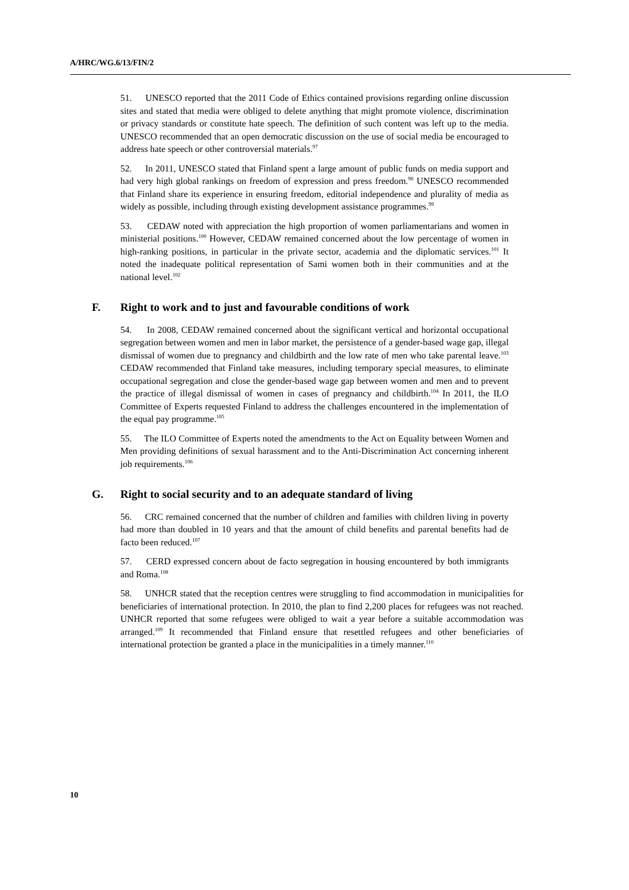A/HRC/WG.6/13/FIN/2
51. UNESCO reported that the 2011 Code of Ethics contained provisions regarding online discussion sites and stated that media were obliged to delete anything that might promote violence, discrimination or privacy standards or constitute hate speech. The definition of such content was left up to the media. UNESCO recommended that an open democratic discussion on the use of social media be encouraged to address hate speech or other controversial materials.<sup>97</sup>
52. In 2011, UNESCO stated that Finland spent a large amount of public funds on media support and had very high global rankings on freedom of expression and press freedom.<sup>98</sup> UNESCO recommended that Finland share its experience in ensuring freedom, editorial independence and plurality of media as widely as possible, including through existing development assistance programmes.<sup>99</sup>
53. CEDAW noted with appreciation the high proportion of women parliamentarians and women in ministerial positions.<sup>100</sup> However, CEDAW remained concerned about the low percentage of women in high-ranking positions, in particular in the private sector, academia and the diplomatic services.<sup>101</sup> It noted the inadequate political representation of Sami women both in their communities and at the national level.<sup>102</sup>
F. Right to work and to just and favourable conditions of work
54. In 2008, CEDAW remained concerned about the significant vertical and horizontal occupational segregation between women and men in labor market, the persistence of a gender-based wage gap, illegal dismissal of women due to pregnancy and childbirth and the low rate of men who take parental leave.<sup>103</sup> CEDAW recommended that Finland take measures, including temporary special measures, to eliminate occupational segregation and close the gender-based wage gap between women and men and to prevent the practice of illegal dismissal of women in cases of pregnancy and childbirth.<sup>104</sup> In 2011, the ILO Committee of Experts requested Finland to address the challenges encountered in the implementation of the equal pay programme.<sup>105</sup>
55. The ILO Committee of Experts noted the amendments to the Act on Equality between Women and Men providing definitions of sexual harassment and to the Anti-Discrimination Act concerning inherent job requirements.<sup>106</sup>
G. Right to social security and to an adequate standard of living
56. CRC remained concerned that the number of children and families with children living in poverty had more than doubled in 10 years and that the amount of child benefits and parental benefits had de facto been reduced.<sup>107</sup>
57. CERD expressed concern about de facto segregation in housing encountered by both immigrants and Roma.<sup>108</sup>
58. UNHCR stated that the reception centres were struggling to find accommodation in municipalities for beneficiaries of international protection. In 2010, the plan to find 2,200 places for refugees was not reached. UNHCR reported that some refugees were obliged to wait a year before a suitable accommodation was arranged.<sup>109</sup> It recommended that Finland ensure that resettled refugees and other beneficiaries of international protection be granted a place in the municipalities in a timely manner.<sup>110</sup>
10